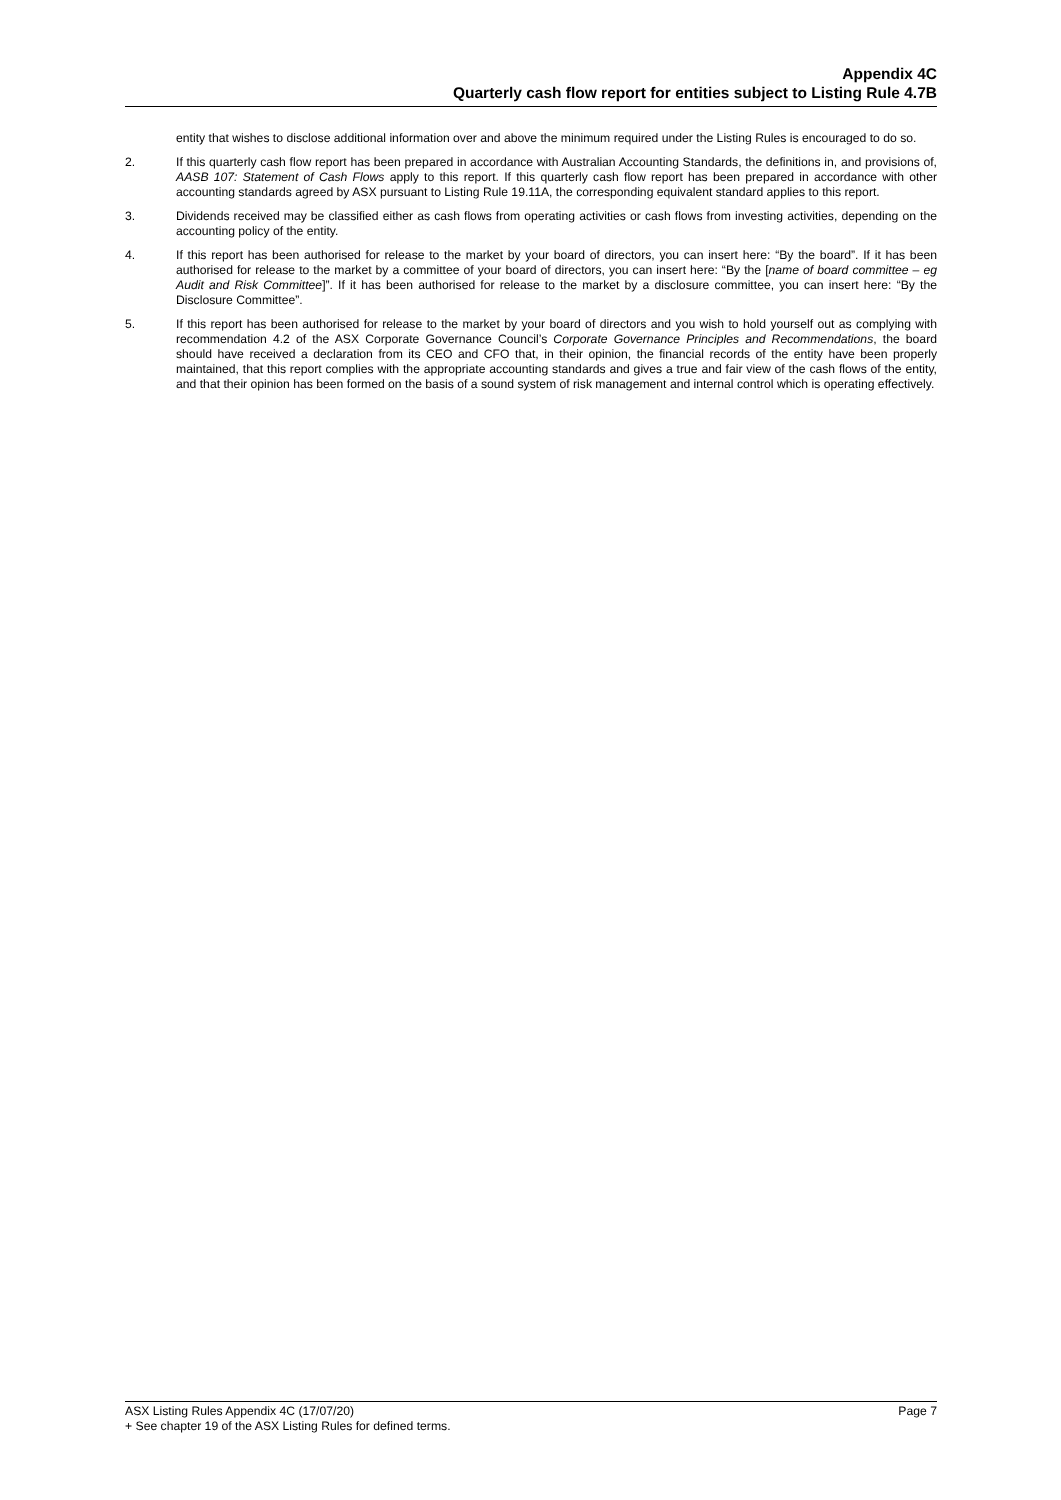Appendix 4C
Quarterly cash flow report for entities subject to Listing Rule 4.7B
entity that wishes to disclose additional information over and above the minimum required under the Listing Rules is encouraged to do so.
2. If this quarterly cash flow report has been prepared in accordance with Australian Accounting Standards, the definitions in, and provisions of, AASB 107: Statement of Cash Flows apply to this report. If this quarterly cash flow report has been prepared in accordance with other accounting standards agreed by ASX pursuant to Listing Rule 19.11A, the corresponding equivalent standard applies to this report.
3. Dividends received may be classified either as cash flows from operating activities or cash flows from investing activities, depending on the accounting policy of the entity.
4. If this report has been authorised for release to the market by your board of directors, you can insert here: “By the board”. If it has been authorised for release to the market by a committee of your board of directors, you can insert here: “By the [name of board committee – eg Audit and Risk Committee]”. If it has been authorised for release to the market by a disclosure committee, you can insert here: “By the Disclosure Committee”.
5. If this report has been authorised for release to the market by your board of directors and you wish to hold yourself out as complying with recommendation 4.2 of the ASX Corporate Governance Council’s Corporate Governance Principles and Recommendations, the board should have received a declaration from its CEO and CFO that, in their opinion, the financial records of the entity have been properly maintained, that this report complies with the appropriate accounting standards and gives a true and fair view of the cash flows of the entity, and that their opinion has been formed on the basis of a sound system of risk management and internal control which is operating effectively.
ASX Listing Rules Appendix 4C (17/07/20) Page 7
+ See chapter 19 of the ASX Listing Rules for defined terms.